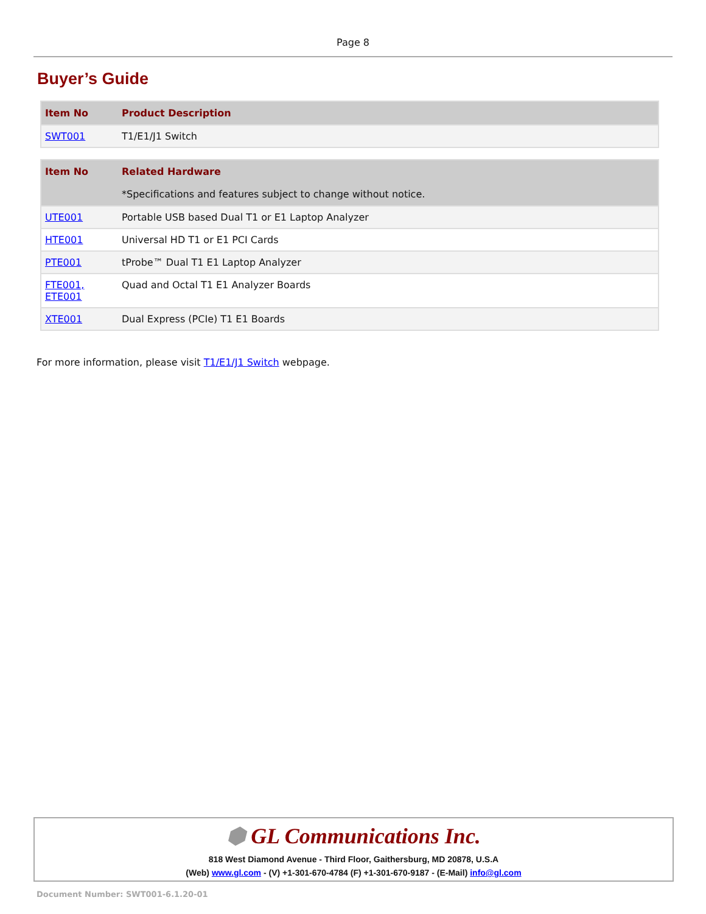Page 8
Buyer’s Guide
| Item No | Product Description |
| --- | --- |
| SWT001 | T1/E1/J1 Switch |
| Item No | Related Hardware |
| --- | --- |
| | *Specifications and features subject to change without notice. |
| UTE001 | Portable USB based Dual T1 or E1 Laptop Analyzer |
| HTE001 | Universal HD T1 or E1 PCI Cards |
| PTE001 | tProbe™ Dual T1 E1 Laptop Analyzer |
| FTE001, ETE001 | Quad and Octal T1 E1 Analyzer Boards |
| XTE001 | Dual Express (PCIe) T1 E1 Boards |
For more information, please visit T1/E1/J1 Switch webpage.
⬢ GL Communications Inc.
818 West Diamond Avenue - Third Floor, Gaithersburg, MD 20878, U.S.A
(Web) www.gl.com - (V) +1-301-670-4784 (F) +1-301-670-9187 - (E-Mail) info@gl.com
Document Number: SWT001-6.1.20-01